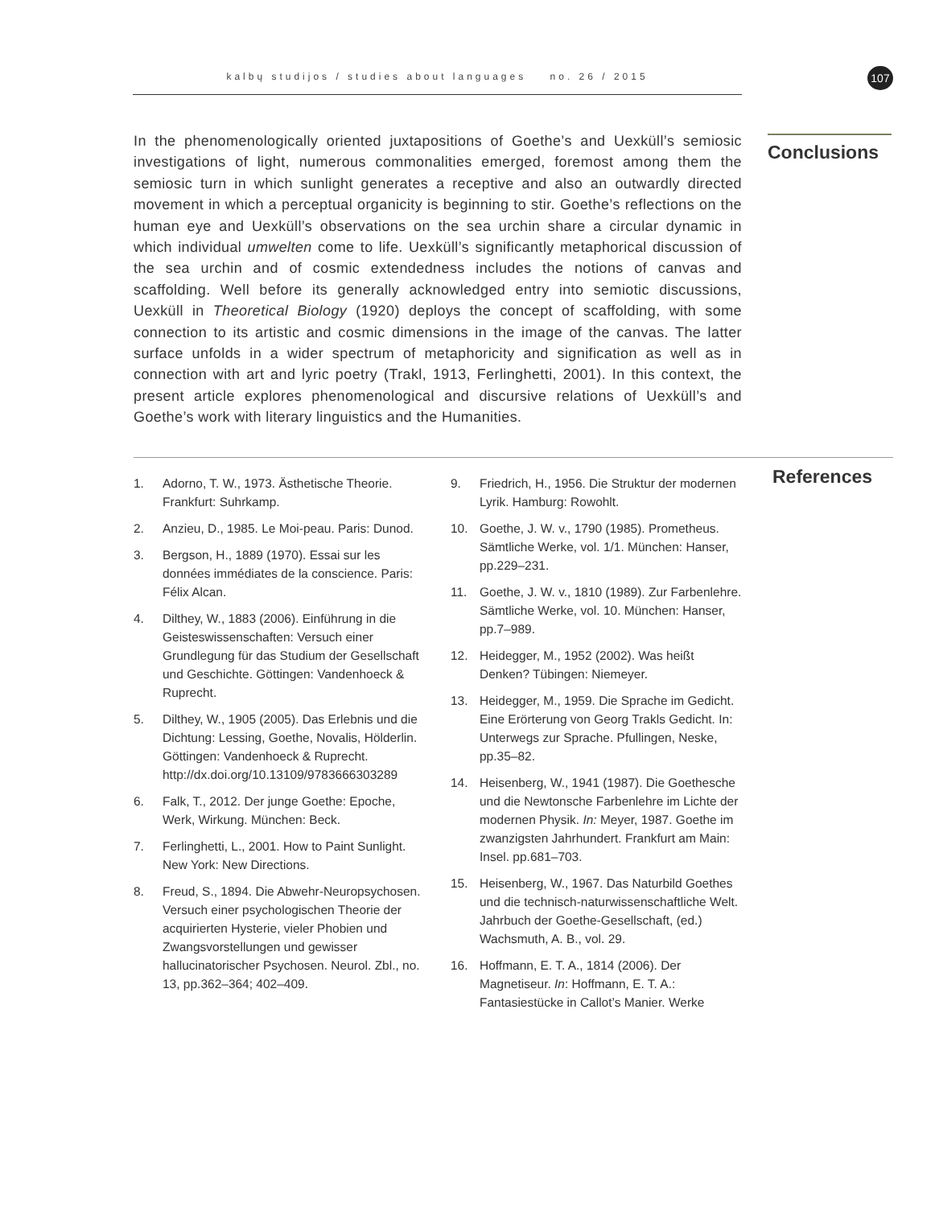kalbų studijos / studies about languages no. 26 / 2015 107
In the phenomenologically oriented juxtapositions of Goethe’s and Uexküll’s semiosic investigations of light, numerous commonalities emerged, foremost among them the semiosic turn in which sunlight generates a receptive and also an outwardly directed movement in which a perceptual organicity is beginning to stir. Goethe’s reflections on the human eye and Uexküll’s observations on the sea urchin share a circular dynamic in which individual umwelten come to life. Uexküll’s significantly metaphorical discussion of the sea urchin and of cosmic extendedness includes the notions of canvas and scaffolding. Well before its generally acknowledged entry into semiotic discussions, Uexküll in Theoretical Biology (1920) deploys the concept of scaffolding, with some connection to its artistic and cosmic dimensions in the image of the canvas. The latter surface unfolds in a wider spectrum of metaphoricity and signification as well as in connection with art and lyric poetry (Trakl, 1913, Ferlinghetti, 2001). In this context, the present article explores phenomenological and discursive relations of Uexküll’s and Goethe’s work with literary linguistics and the Humanities.
Conclusions
1. Adorno, T. W., 1973. Ästhetische Theorie. Frankfurt: Suhrkamp.
2. Anzieu, D., 1985. Le Moi-peau. Paris: Dunod.
3. Bergson, H., 1889 (1970). Essai sur les données immédiates de la conscience. Paris: Félix Alcan.
4. Dilthey, W., 1883 (2006). Einführung in die Geisteswissenschaften: Versuch einer Grundlegung für das Studium der Gesellschaft und Geschichte. Göttingen: Vandenhoeck & Ruprecht.
5. Dilthey, W., 1905 (2005). Das Erlebnis und die Dichtung: Lessing, Goethe, Novalis, Hölderlin. Göttingen: Vandenhoeck & Ruprecht. http://dx.doi.org/10.13109/9783666303289
6. Falk, T., 2012. Der junge Goethe: Epoche, Werk, Wirkung. München: Beck.
7. Ferlinghetti, L., 2001. How to Paint Sunlight. New York: New Directions.
8. Freud, S., 1894. Die Abwehr-Neuropsychosen. Versuch einer psychologischen Theorie der acquirierten Hysterie, vieler Phobien und Zwangsvorstellungen und gewisser hallucinatorischer Psychosen. Neurol. Zbl., no. 13, pp.362–364; 402–409.
9. Friedrich, H., 1956. Die Struktur der modernen Lyrik. Hamburg: Rowohlt.
10. Goethe, J. W. v., 1790 (1985). Prometheus. Sämtliche Werke, vol. 1/1. München: Hanser, pp.229–231.
11. Goethe, J. W. v., 1810 (1989). Zur Farbenlehre. Sämtliche Werke, vol. 10. München: Hanser, pp.7–989.
12. Heidegger, M., 1952 (2002). Was heißt Denken? Tübingen: Niemeyer.
13. Heidegger, M., 1959. Die Sprache im Gedicht. Eine Erörterung von Georg Trakls Gedicht. In: Unterwegs zur Sprache. Pfullingen, Neske, pp.35–82.
14. Heisenberg, W., 1941 (1987). Die Goethesche und die Newtonsche Farbenlehre im Lichte der modernen Physik. In: Meyer, 1987. Goethe im zwanzigsten Jahrhundert. Frankfurt am Main: Insel. pp.681–703.
15. Heisenberg, W., 1967. Das Naturbild Goethes und die technisch-naturwissenschaftliche Welt. Jahrbuch der Goethe-Gesellschaft, (ed.) Wachsmuth, A. B., vol. 29.
16. Hoffmann, E. T. A., 1814 (2006). Der Magnetiseur. In: Hoffmann, E. T. A.: Fantasiestücke in Callot’s Manier. Werke
References